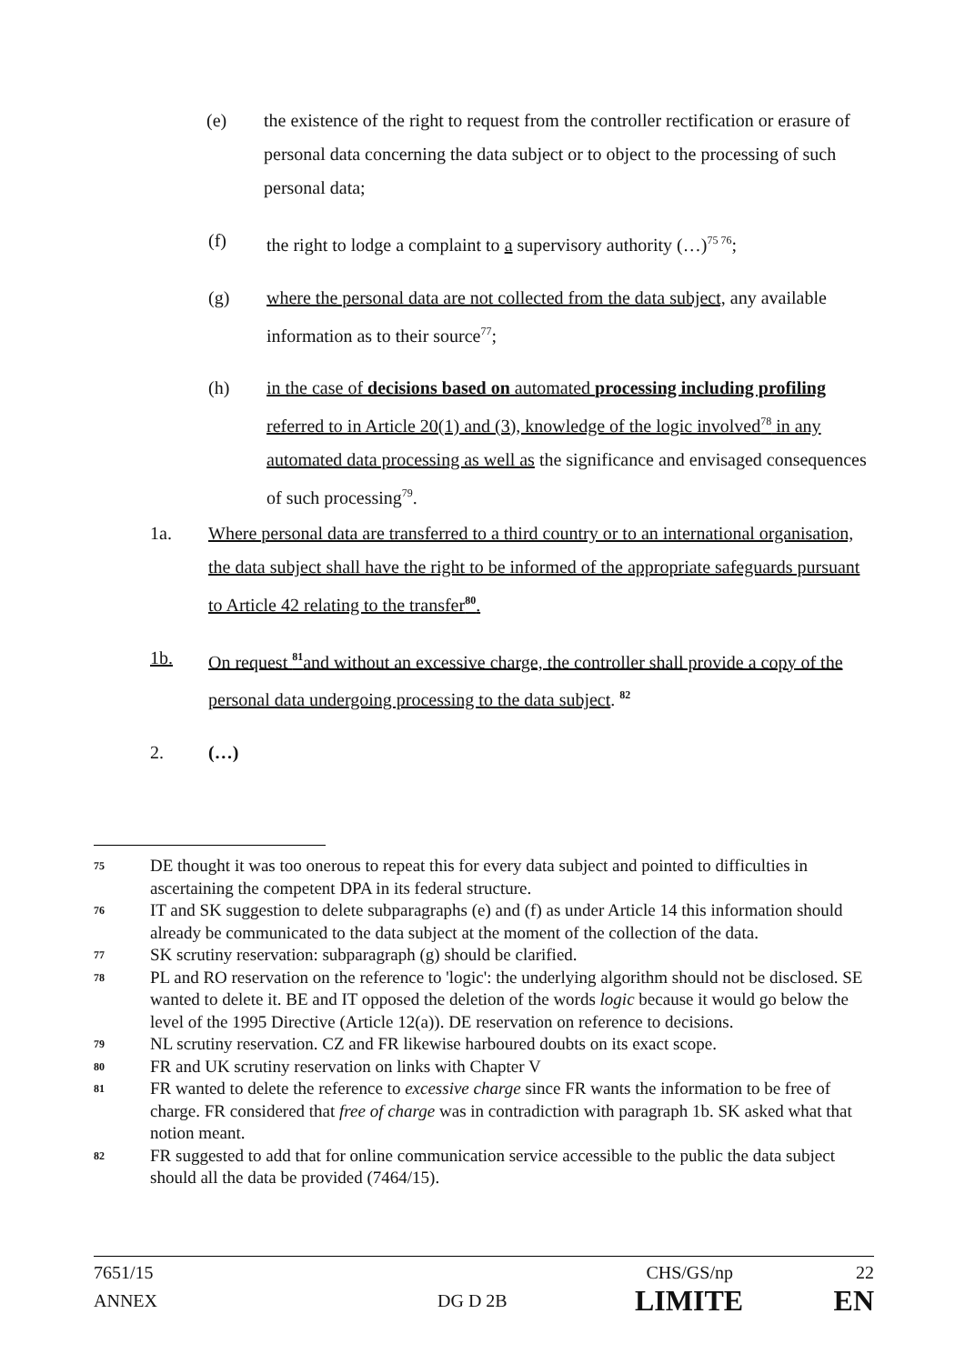(e) the existence of the right to request from the controller rectification or erasure of personal data concerning the data subject or to object to the processing of such personal data;
(f) the right to lodge a complaint to a supervisory authority (…)<sup>75 76</sup>;
(g) where the personal data are not collected from the data subject, any available information as to their source<sup>77</sup>;
(h) in the case of decisions based on automated processing including profiling referred to in Article 20(1) and (3), knowledge of the logic involved<sup>78</sup> in any automated data processing as well as the significance and envisaged consequences of such processing<sup>79</sup>.
1a. Where personal data are transferred to a third country or to an international organisation, the data subject shall have the right to be informed of the appropriate safeguards pursuant to Article 42 relating to the transfer<sup>80</sup>.
1b. On request <sup>81</sup>and without an excessive charge, the controller shall provide a copy of the personal data undergoing processing to the data subject. <sup>82</sup>
2. (…)
75 DE thought it was too onerous to repeat this for every data subject and pointed to difficulties in ascertaining the competent DPA in its federal structure.
76 IT and SK suggestion to delete subparagraphs (e) and (f) as under Article 14 this information should already be communicated to the data subject at the moment of the collection of the data.
77 SK scrutiny reservation: subparagraph (g) should be clarified.
78 PL and RO reservation on the reference to 'logic': the underlying algorithm should not be disclosed. SE wanted to delete it. BE and IT opposed the deletion of the words logic because it would go below the level of the 1995 Directive (Article 12(a)). DE reservation on reference to decisions.
79 NL scrutiny reservation. CZ and FR likewise harboured doubts on its exact scope.
80 FR and UK scrutiny reservation on links with Chapter V
81 FR wanted to delete the reference to excessive charge since FR wants the information to be free of charge. FR considered that free of charge was in contradiction with paragraph 1b. SK asked what that notion meant.
82 FR suggested to add that for online communication service accessible to the public the data subject should all the data be provided (7464/15).
7651/15 CHS/GS/np 22
ANNEX DG D 2B LIMITE EN